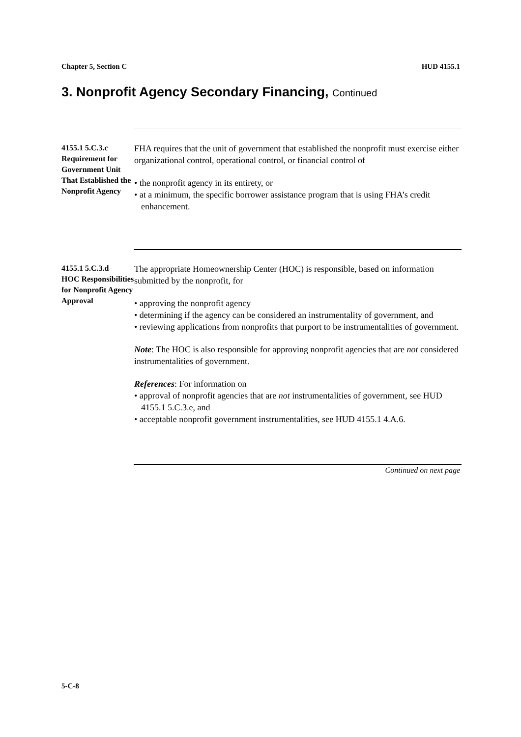Chapter 5, Section C HUD 4155.1
3. Nonprofit Agency Secondary Financing, Continued
4155.1 5.C.3.c
Requirement for Government Unit That Established the Nonprofit Agency
FHA requires that the unit of government that established the nonprofit must exercise either organizational control, operational control, or financial control of
• the nonprofit agency in its entirety, or
• at a minimum, the specific borrower assistance program that is using FHA’s credit enhancement.
4155.1 5.C.3.d
HOC Responsibilities for Nonprofit Agency Approval
The appropriate Homeownership Center (HOC) is responsible, based on information submitted by the nonprofit, for
• approving the nonprofit agency
• determining if the agency can be considered an instrumentality of government, and
• reviewing applications from nonprofits that purport to be instrumentalities of government.
Note: The HOC is also responsible for approving nonprofit agencies that are not considered instrumentalities of government.
References: For information on
• approval of nonprofit agencies that are not instrumentalities of government, see HUD 4155.1 5.C.3.e, and
• acceptable nonprofit government instrumentalities, see HUD 4155.1 4.A.6.
Continued on next page
5-C-8